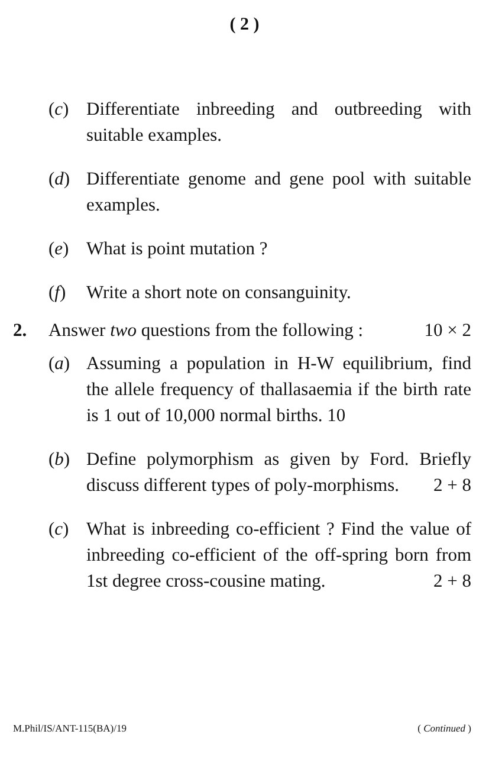( 2 )
(c) Differentiate inbreeding and outbreeding with suitable examples.
(d) Differentiate genome and gene pool with suitable examples.
(e) What is point mutation ?
(f) Write a short note on consanguinity.
2. Answer two questions from the following : 10 × 2
(a) Assuming a population in H-W equilibrium, find the allele frequency of thallasaemia if the birth rate is 1 out of 10,000 normal births. 10
(b) Define polymorphism as given by Ford. Briefly discuss different types of poly-morphisms. 2 + 8
(c) What is inbreeding co-efficient ? Find the value of inbreeding co-efficient of the off-spring born from 1st degree cross-cousine mating. 2 + 8
M.Phil/IS/ANT-115(BA)/19 ( Continued )